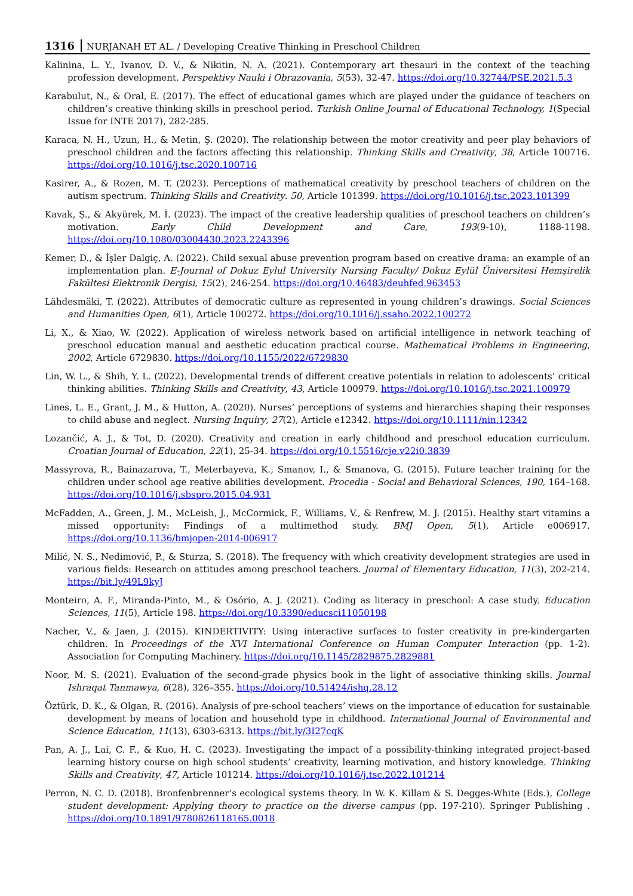1316 NURJANAH ET AL. / Developing Creative Thinking in Preschool Children
Kalinina, L. Y., Ivanov, D. V., & Nikitin, N. A. (2021). Contemporary art thesauri in the context of the teaching profession development. Perspektivy Nauki i Obrazovania, 5(53), 32-47. https://doi.org/10.32744/PSE.2021.5.3
Karabulut, N., & Oral, E. (2017). The effect of educational games which are played under the guidance of teachers on children’s creative thinking skills in preschool period. Turkish Online Journal of Educational Technology, 1(Special Issue for INTE 2017), 282-285.
Karaca, N. H., Uzun, H., & Metin, Ş. (2020). The relationship between the motor creativity and peer play behaviors of preschool children and the factors affecting this relationship. Thinking Skills and Creativity, 38, Article 100716. https://doi.org/10.1016/j.tsc.2020.100716
Kasirer, A., & Rozen, M. T. (2023). Perceptions of mathematical creativity by preschool teachers of children on the autism spectrum. Thinking Skills and Creativity. 50, Article 101399. https://doi.org/10.1016/j.tsc.2023.101399
Kavak, Ş., & Akyürek, M. İ. (2023). The impact of the creative leadership qualities of preschool teachers on children’s motivation. Early Child Development and Care, 193(9-10), 1188-1198. https://doi.org/10.1080/03004430.2023.2243396
Kemer, D., & İşler Dalgiç, A. (2022). Child sexual abuse prevention program based on creative drama: an example of an implementation plan. E-Journal of Dokuz Eylul University Nursing Faculty/ Dokuz Eylül Üniversitesi Hemşirelik Fakültesi Elektronik Dergisi, 15(2), 246-254. https://doi.org/10.46483/deuhfed.963453
Lähdesmäki, T. (2022). Attributes of democratic culture as represented in young children’s drawings. Social Sciences and Humanities Open, 6(1), Article 100272. https://doi.org/10.1016/j.ssaho.2022.100272
Li, X., & Xiao, W. (2022). Application of wireless network based on artificial intelligence in network teaching of preschool education manual and aesthetic education practical course. Mathematical Problems in Engineering, 2002, Article 6729830. https://doi.org/10.1155/2022/6729830
Lin, W. L., & Shih, Y. L. (2022). Developmental trends of different creative potentials in relation to adolescents’ critical thinking abilities. Thinking Skills and Creativity, 43, Article 100979. https://doi.org/10.1016/j.tsc.2021.100979
Lines, L. E., Grant, J. M., & Hutton, A. (2020). Nurses’ perceptions of systems and hierarchies shaping their responses to child abuse and neglect. Nursing Inquiry, 27(2), Article e12342. https://doi.org/10.1111/nin.12342
Lozančić, A. J., & Tot, D. (2020). Creativity and creation in early childhood and preschool education curriculum. Croatian Journal of Education, 22(1), 25-34. https://doi.org/10.15516/cje.v22i0.3839
Massyrova, R., Bainazarova, T., Meterbayeva, K., Smanov, I., & Smanova, G. (2015). Future teacher training for the children under school age reative abilities development. Procedia - Social and Behavioral Sciences, 190, 164–168. https://doi.org/10.1016/j.sbspro.2015.04.931
McFadden, A., Green, J. M., McLeish, J., McCormick, F., Williams, V., & Renfrew, M. J. (2015). Healthy start vitamins a missed opportunity: Findings of a multimethod study. BMJ Open, 5(1), Article e006917. https://doi.org/10.1136/bmjopen-2014-006917
Milić, N. S., Nedimović, P., & Sturza, S. (2018). The frequency with which creativity development strategies are used in various fields: Research on attitudes among preschool teachers. Journal of Elementary Education, 11(3), 202-214. https://bit.ly/49L9kyJ
Monteiro, A. F., Miranda-Pinto, M., & Osório, A. J. (2021). Coding as literacy in preschool: A case study. Education Sciences, 11(5), Article 198. https://doi.org/10.3390/educsci11050198
Nacher, V., & Jaen, J. (2015). KINDERTIVITY: Using interactive surfaces to foster creativity in pre-kindergarten children. In Proceedings of the XVI International Conference on Human Computer Interaction (pp. 1-2). Association for Computing Machinery. https://doi.org/10.1145/2829875.2829881
Noor, M. S. (2021). Evaluation of the second-grade physics book in the light of associative thinking skills. Journal Ishraqat Tanmawya, 6(28), 326–355. https://doi.org/10.51424/ishq.28.12
Öztürk, D. K., & Olgan, R. (2016). Analysis of pre-school teachers’ views on the importance of education for sustainable development by means of location and household type in childhood. International Journal of Environmental and Science Education, 11(13), 6303-6313. https://bit.ly/3I27cqK
Pan, A. J., Lai, C. F., & Kuo, H. C. (2023). Investigating the impact of a possibility-thinking integrated project-based learning history course on high school students’ creativity, learning motivation, and history knowledge. Thinking Skills and Creativity, 47, Article 101214. https://doi.org/10.1016/j.tsc.2022.101214
Perron, N. C. D. (2018). Bronfenbrenner’s ecological systems theory. In W. K. Killam & S. Degges-White (Eds.), College student development: Applying theory to practice on the diverse campus (pp. 197-210). Springer Publishing . https://doi.org/10.1891/9780826118165.0018